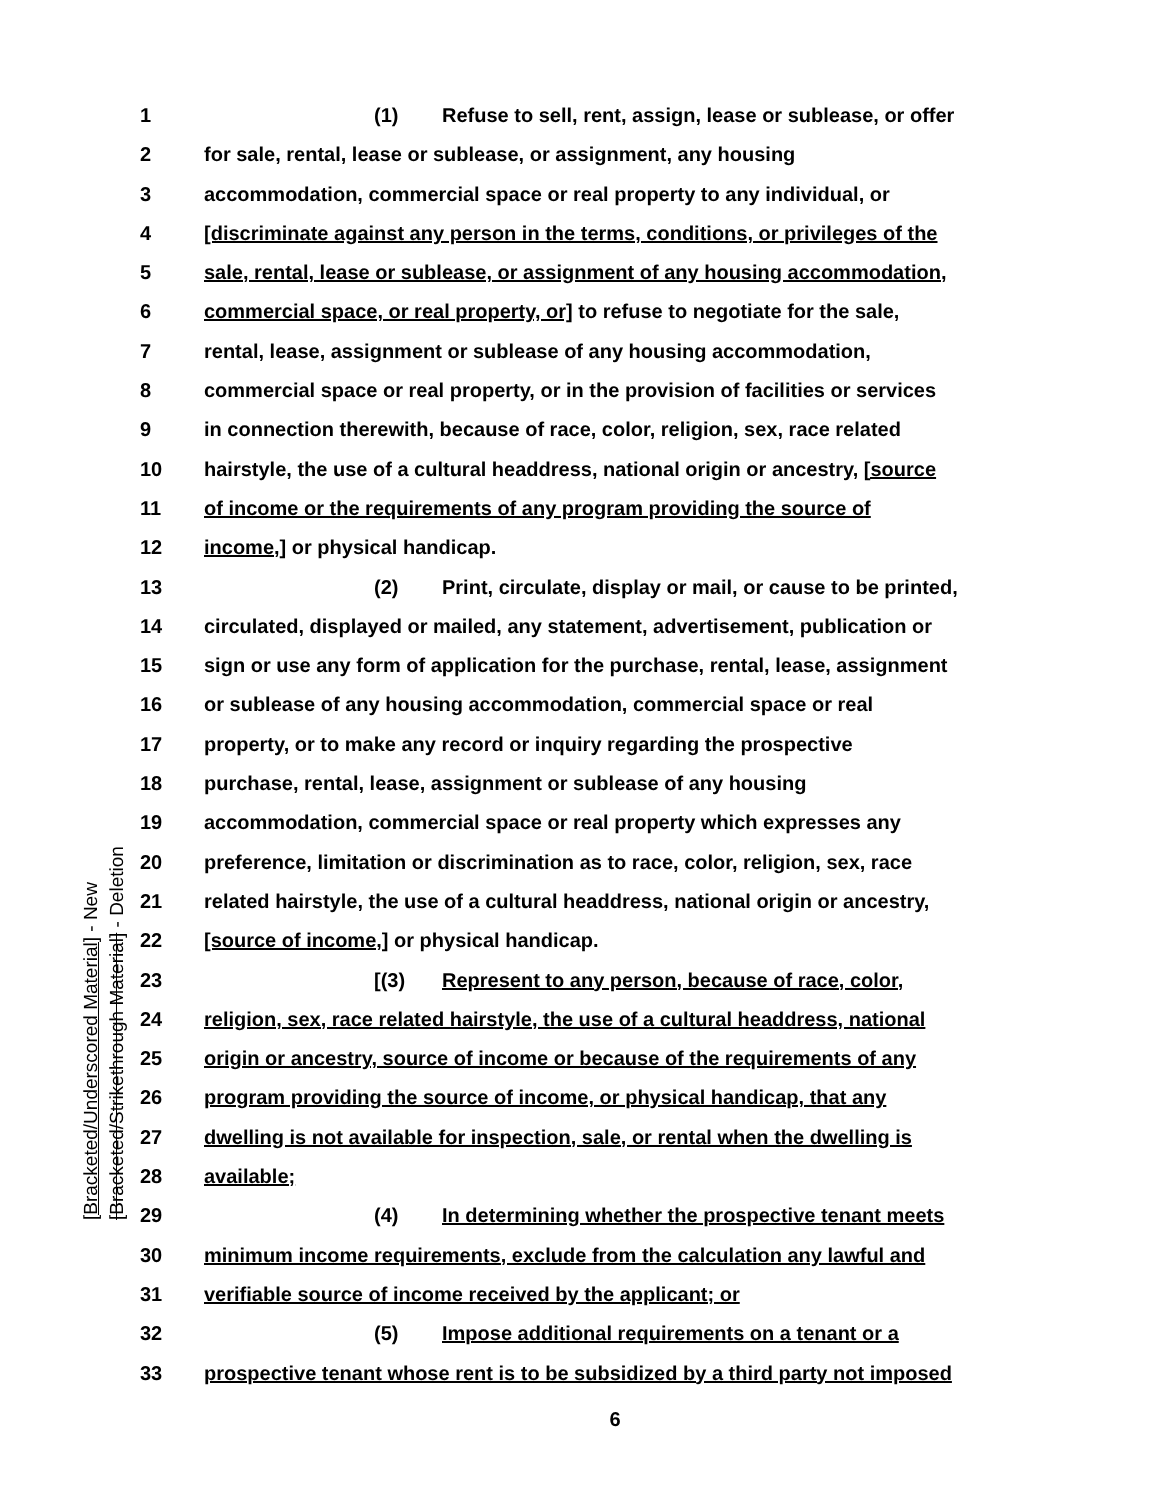1 (1) Refuse to sell, rent, assign, lease or sublease, or offer
2 for sale, rental, lease or sublease, or assignment, any housing
3 accommodation, commercial space or real property to any individual, or
4 [discriminate against any person in the terms, conditions, or privileges of the
5 sale, rental, lease or sublease, or assignment of any housing accommodation,
6 commercial space, or real property, or] to refuse to negotiate for the sale,
7 rental, lease, assignment or sublease of any housing accommodation,
8 commercial space or real property, or in the provision of facilities or services
9 in connection therewith, because of race, color, religion, sex, race related
10 hairstyle, the use of a cultural headdress, national origin or ancestry, [source
11 of income or the requirements of any program providing the source of
12 income,] or physical handicap.
13 (2) Print, circulate, display or mail, or cause to be printed,
14 circulated, displayed or mailed, any statement, advertisement, publication or
15 sign or use any form of application for the purchase, rental, lease, assignment
16 or sublease of any housing accommodation, commercial space or real
17 property, or to make any record or inquiry regarding the prospective
18 purchase, rental, lease, assignment or sublease of any housing
19 accommodation, commercial space or real property which expresses any
20 preference, limitation or discrimination as to race, color, religion, sex, race
21 related hairstyle, the use of a cultural headdress, national origin or ancestry,
22 [source of income,] or physical handicap.
23 [(3) Represent to any person, because of race, color,
24 religion, sex, race related hairstyle, the use of a cultural headdress, national
25 origin or ancestry, source of income or because of the requirements of any
26 program providing the source of income, or physical handicap, that any
27 dwelling is not available for inspection, sale, or rental when the dwelling is
28 available;
29 (4) In determining whether the prospective tenant meets
30 minimum income requirements, exclude from the calculation any lawful and
31 verifiable source of income received by the applicant; or
32 (5) Impose additional requirements on a tenant or a
33 prospective tenant whose rent is to be subsidized by a third party not imposed
[Bracketed/Underscored Material] - New
[Bracketed/Strikethrough Material] - Deletion
6